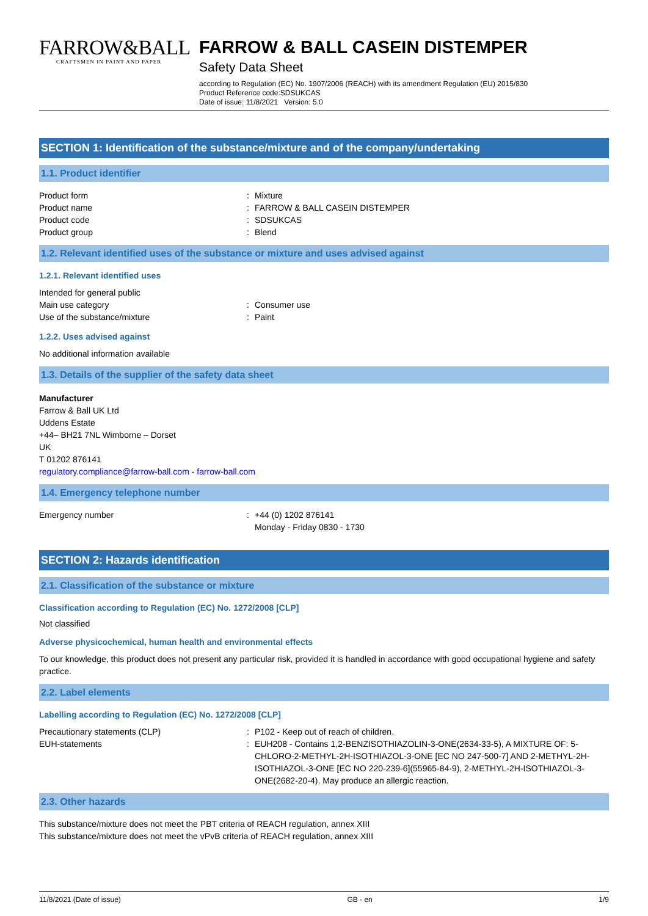FARROW&BALL
CRAFTSMEN IN PAINT AND PAPER
FARROW & BALL CASEIN DISTEMPER
Safety Data Sheet
according to Regulation (EC) No. 1907/2006 (REACH) with its amendment Regulation (EU) 2015/830
Product Reference code:SDSUKCAS
Date of issue: 11/8/2021 Version: 5.0
SECTION 1: Identification of the substance/mixture and of the company/undertaking
1.1. Product identifier
Product form : Mixture
Product name : FARROW & BALL CASEIN DISTEMPER
Product code : SDSUKCAS
Product group : Blend
1.2. Relevant identified uses of the substance or mixture and uses advised against
1.2.1. Relevant identified uses
Intended for general public
Main use category : Consumer use
Use of the substance/mixture : Paint
1.2.2. Uses advised against
No additional information available
1.3. Details of the supplier of the safety data sheet
Manufacturer
Farrow & Ball UK Ltd
Uddens Estate
+44– BH21 7NL Wimborne – Dorset
UK
T 01202 876141
regulatory.compliance@farrow-ball.com - farrow-ball.com
1.4. Emergency telephone number
Emergency number : +44 (0) 1202 876141
Monday - Friday 0830 - 1730
SECTION 2: Hazards identification
2.1. Classification of the substance or mixture
Classification according to Regulation (EC) No. 1272/2008 [CLP]
Not classified
Adverse physicochemical, human health and environmental effects
To our knowledge, this product does not present any particular risk, provided it is handled in accordance with good occupational hygiene and safety practice.
2.2. Label elements
Labelling according to Regulation (EC) No. 1272/2008 [CLP]
Precautionary statements (CLP) : P102 - Keep out of reach of children.
EUH-statements : EUH208 - Contains 1,2-BENZISOTHIAZOLIN-3-ONE(2634-33-5), A MIXTURE OF: 5-CHLORO-2-METHYL-2H-ISOTHIAZOL-3-ONE [EC NO 247-500-7] AND 2-METHYL-2H-ISOTHIAZOL-3-ONE [EC NO 220-239-6](55965-84-9), 2-METHYL-2H-ISOTHIAZOL-3-ONE(2682-20-4). May produce an allergic reaction.
2.3. Other hazards
This substance/mixture does not meet the PBT criteria of REACH regulation, annex XIII
This substance/mixture does not meet the vPvB criteria of REACH regulation, annex XIII
11/8/2021 (Date of issue) GB - en 1/9